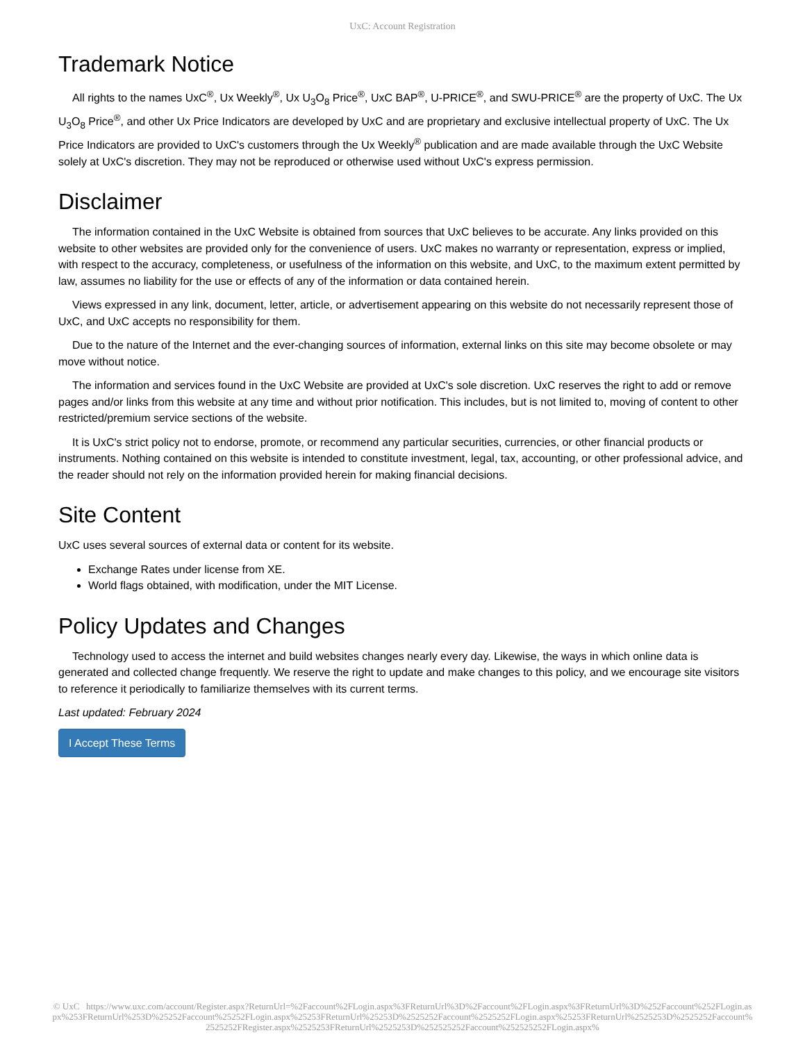UxC: Account Registration
Trademark Notice
All rights to the names UxC<sup>®</sup>, Ux Weekly<sup>®</sup>, Ux U<sub>3</sub>O<sub>8</sub> Price<sup>®</sup>, UxC BAP<sup>®</sup>, U-PRICE<sup>®</sup>, and SWU-PRICE<sup>®</sup> are the property of UxC. The Ux U<sub>3</sub>O<sub>8</sub> Price<sup>®</sup>, and other Ux Price Indicators are developed by UxC and are proprietary and exclusive intellectual property of UxC. The Ux Price Indicators are provided to UxC's customers through the Ux Weekly<sup>®</sup> publication and are made available through the UxC Website solely at UxC's discretion. They may not be reproduced or otherwise used without UxC's express permission.
Disclaimer
The information contained in the UxC Website is obtained from sources that UxC believes to be accurate. Any links provided on this website to other websites are provided only for the convenience of users. UxC makes no warranty or representation, express or implied, with respect to the accuracy, completeness, or usefulness of the information on this website, and UxC, to the maximum extent permitted by law, assumes no liability for the use or effects of any of the information or data contained herein.
Views expressed in any link, document, letter, article, or advertisement appearing on this website do not necessarily represent those of UxC, and UxC accepts no responsibility for them.
Due to the nature of the Internet and the ever-changing sources of information, external links on this site may become obsolete or may move without notice.
The information and services found in the UxC Website are provided at UxC's sole discretion. UxC reserves the right to add or remove pages and/or links from this website at any time and without prior notification. This includes, but is not limited to, moving of content to other restricted/premium service sections of the website.
It is UxC's strict policy not to endorse, promote, or recommend any particular securities, currencies, or other financial products or instruments. Nothing contained on this website is intended to constitute investment, legal, tax, accounting, or other professional advice, and the reader should not rely on the information provided herein for making financial decisions.
Site Content
UxC uses several sources of external data or content for its website.
Exchange Rates under license from XE.
World flags obtained, with modification, under the MIT License.
Policy Updates and Changes
Technology used to access the internet and build websites changes nearly every day. Likewise, the ways in which online data is generated and collected change frequently. We reserve the right to update and make changes to this policy, and we encourage site visitors to reference it periodically to familiarize themselves with its current terms.
Last updated: February 2024
I Accept These Terms
© UxC https://www.uxc.com/account/Register.aspx?ReturnUrl=%2Faccount%2FLogin.aspx%3FReturnUrl%3D%2Faccount%2FLogin.aspx%3FReturnUrl%3D%252Faccount%252FLogin.aspx%253FReturnUrl%253D%25252Faccount%25252FLogin.aspx%25253FReturnUrl%25253D%2525252Faccount%2525252FLogin.aspx%25253FReturnUrl%2525253D%2525252Faccount%2525252FRegister.aspx%2525253FReturnUrl%2525253D%252525252Faccount%252525252FLogin.aspx%